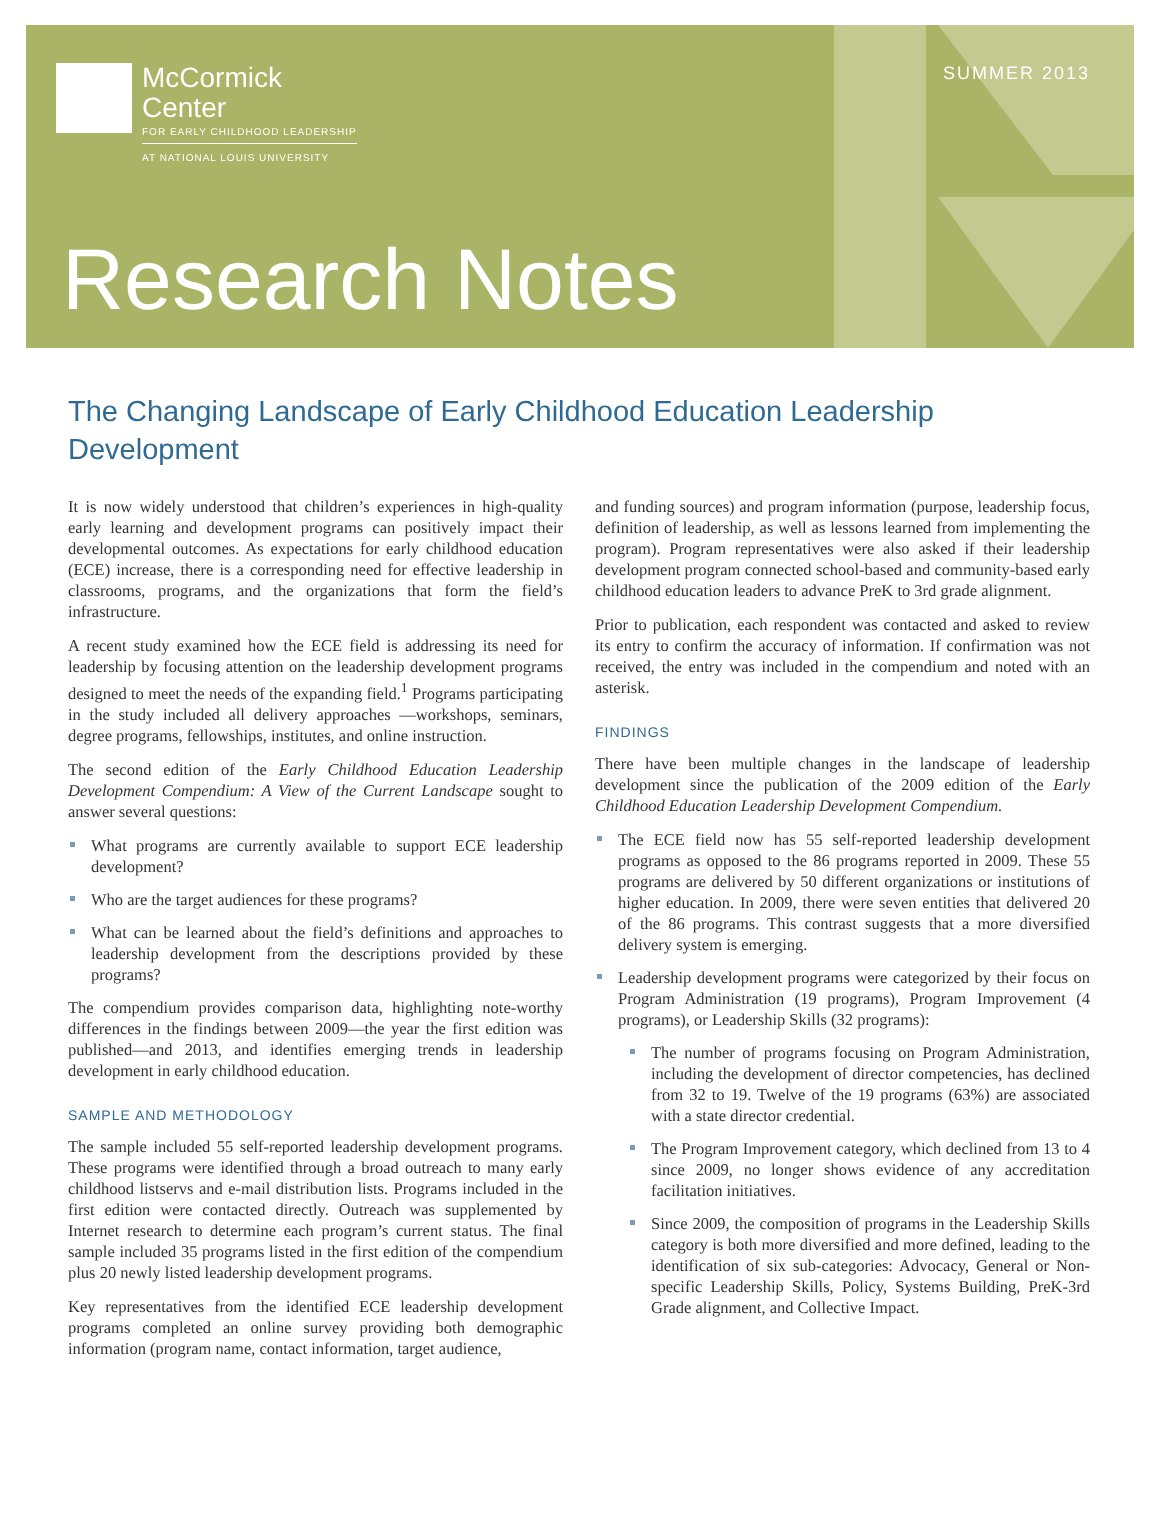McCormick
Center
FOR EARLY CHILDHOOD LEADERSHIP
AT NATIONAL LOUIS UNIVERSITY
SUMMER 2013
Research Notes
The Changing Landscape of Early Childhood Education Leadership Development
It is now widely understood that children’s experiences in high-quality early learning and development programs can positively impact their developmental outcomes. As expectations for early childhood education (ECE) increase, there is a corresponding need for effective leadership in classrooms, programs, and the organizations that form the field’s infrastructure.
A recent study examined how the ECE field is addressing its need for leadership by focusing attention on the leadership development programs designed to meet the needs of the expanding field.<sup>1</sup> Programs participating in the study included all delivery approaches —workshops, seminars, degree programs, fellowships, institutes, and online instruction.
The second edition of the Early Childhood Education Leadership Development Compendium: A View of the Current Landscape sought to answer several questions:
What programs are currently available to support ECE leadership development?
Who are the target audiences for these programs?
What can be learned about the field’s definitions and approaches to leadership development from the descriptions provided by these programs?
The compendium provides comparison data, highlighting note-worthy differences in the findings between 2009—the year the first edition was published—and 2013, and identifies emerging trends in leadership development in early childhood education.
SAMPLE AND METHODOLOGY
The sample included 55 self-reported leadership development programs. These programs were identified through a broad outreach to many early childhood listservs and e-mail distribution lists. Programs included in the first edition were contacted directly. Outreach was supplemented by Internet research to determine each program’s current status. The final sample included 35 programs listed in the first edition of the compendium plus 20 newly listed leadership development programs.
Key representatives from the identified ECE leadership development programs completed an online survey providing both demographic information (program name, contact information, target audience,
and funding sources) and program information (purpose, leadership focus, definition of leadership, as well as lessons learned from implementing the program). Program representatives were also asked if their leadership development program connected school-based and community-based early childhood education leaders to advance PreK to 3rd grade alignment.
Prior to publication, each respondent was contacted and asked to review its entry to confirm the accuracy of information. If confirmation was not received, the entry was included in the compendium and noted with an asterisk.
FINDINGS
There have been multiple changes in the landscape of leadership development since the publication of the 2009 edition of the Early Childhood Education Leadership Development Compendium.
The ECE field now has 55 self-reported leadership development programs as opposed to the 86 programs reported in 2009. These 55 programs are delivered by 50 different organizations or institutions of higher education. In 2009, there were seven entities that delivered 20 of the 86 programs. This contrast suggests that a more diversified delivery system is emerging.
Leadership development programs were categorized by their focus on Program Administration (19 programs), Program Improvement (4 programs), or Leadership Skills (32 programs):
The number of programs focusing on Program Administration, including the development of director competencies, has declined from 32 to 19. Twelve of the 19 programs (63%) are associated with a state director credential.
The Program Improvement category, which declined from 13 to 4 since 2009, no longer shows evidence of any accreditation facilitation initiatives.
Since 2009, the composition of programs in the Leadership Skills category is both more diversified and more defined, leading to the identification of six sub-categories: Advocacy, General or Non-specific Leadership Skills, Policy, Systems Building, PreK-3rd Grade alignment, and Collective Impact.